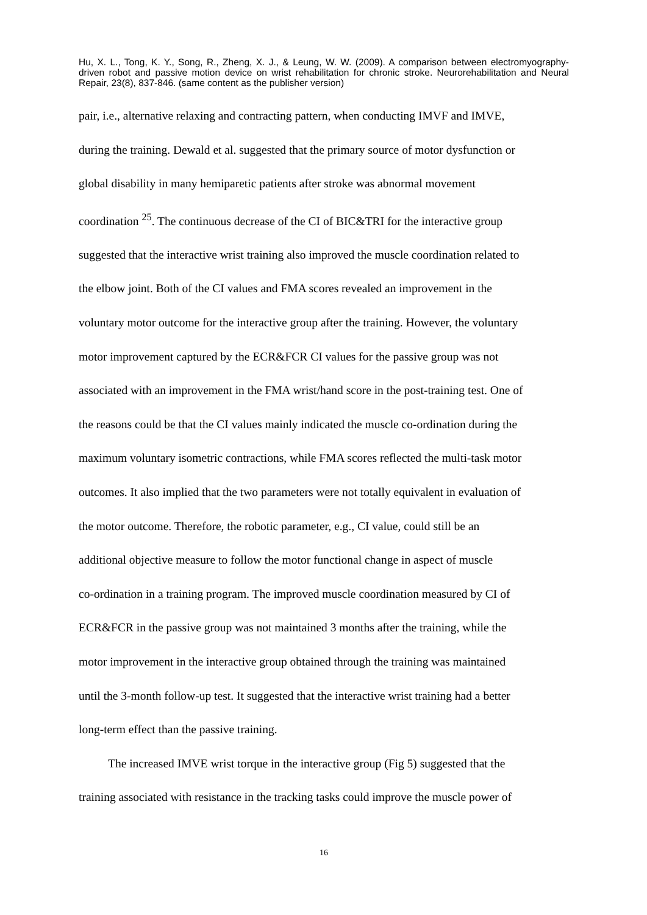Hu, X. L., Tong, K. Y., Song, R., Zheng, X. J., & Leung, W. W. (2009). A comparison between electromyography-driven robot and passive motion device on wrist rehabilitation for chronic stroke. Neurorehabilitation and Neural Repair, 23(8), 837-846. (same content as the publisher version)
pair, i.e., alternative relaxing and contracting pattern, when conducting IMVF and IMVE,
during the training. Dewald et al. suggested that the primary source of motor dysfunction or
global disability in many hemiparetic patients after stroke was abnormal movement
coordination <sup>25</sup>. The continuous decrease of the CI of BIC&TRI for the interactive group
suggested that the interactive wrist training also improved the muscle coordination related to
the elbow joint. Both of the CI values and FMA scores revealed an improvement in the
voluntary motor outcome for the interactive group after the training. However, the voluntary
motor improvement captured by the ECR&FCR CI values for the passive group was not
associated with an improvement in the FMA wrist/hand score in the post-training test. One of
the reasons could be that the CI values mainly indicated the muscle co-ordination during the
maximum voluntary isometric contractions, while FMA scores reflected the multi-task motor
outcomes. It also implied that the two parameters were not totally equivalent in evaluation of
the motor outcome. Therefore, the robotic parameter, e.g., CI value, could still be an
additional objective measure to follow the motor functional change in aspect of muscle
co-ordination in a training program. The improved muscle coordination measured by CI of
ECR&FCR in the passive group was not maintained 3 months after the training, while the
motor improvement in the interactive group obtained through the training was maintained
until the 3-month follow-up test. It suggested that the interactive wrist training had a better
long-term effect than the passive training.
The increased IMVE wrist torque in the interactive group (Fig 5) suggested that the
training associated with resistance in the tracking tasks could improve the muscle power of
16